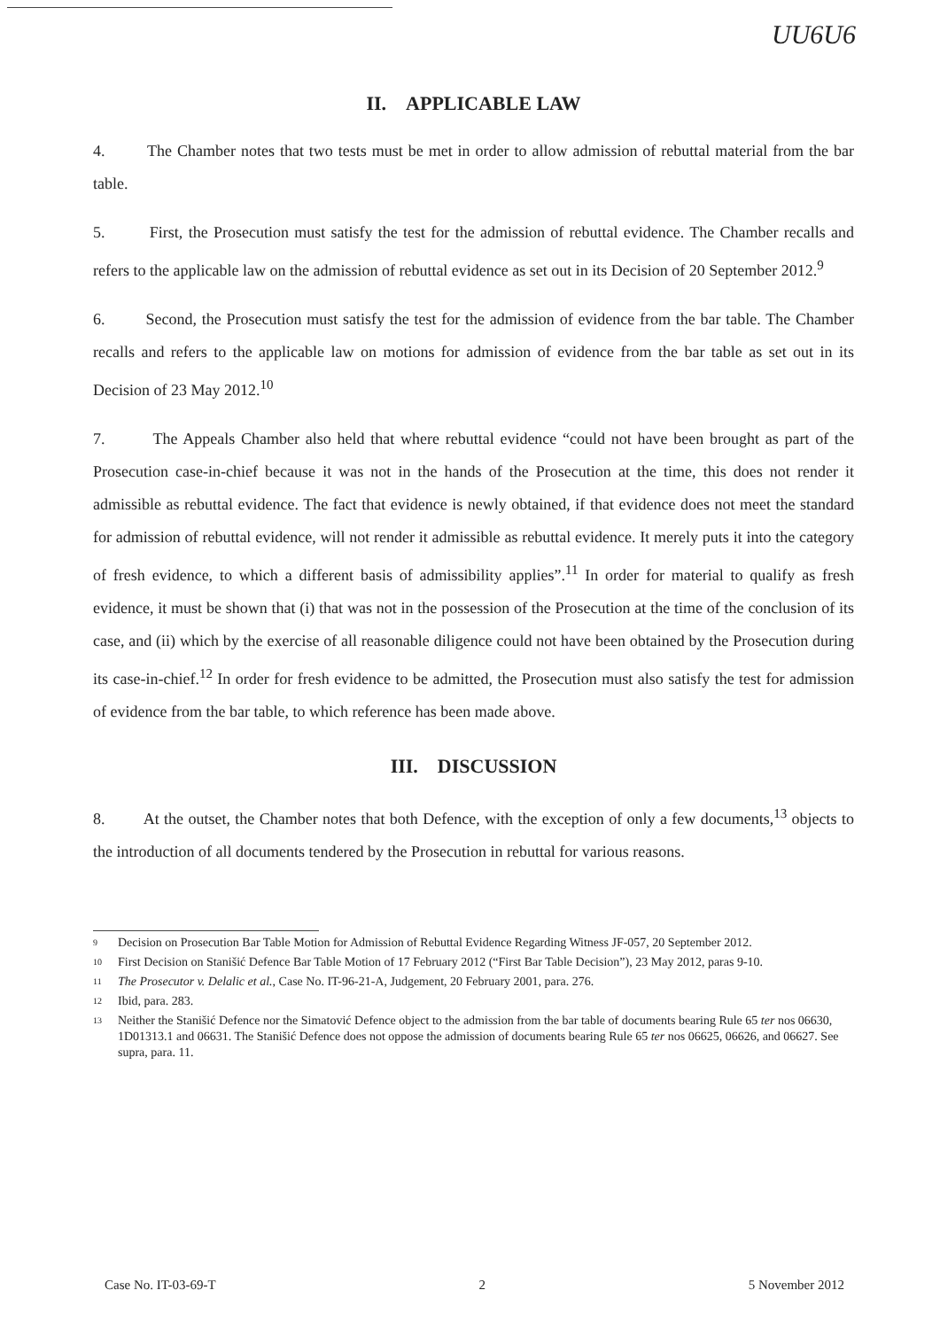UU6U6
II. APPLICABLE LAW
4. The Chamber notes that two tests must be met in order to allow admission of rebuttal material from the bar table.
5. First, the Prosecution must satisfy the test for the admission of rebuttal evidence. The Chamber recalls and refers to the applicable law on the admission of rebuttal evidence as set out in its Decision of 20 September 2012.<sup>9</sup>
6. Second, the Prosecution must satisfy the test for the admission of evidence from the bar table. The Chamber recalls and refers to the applicable law on motions for admission of evidence from the bar table as set out in its Decision of 23 May 2012.<sup>10</sup>
7. The Appeals Chamber also held that where rebuttal evidence “could not have been brought as part of the Prosecution case-in-chief because it was not in the hands of the Prosecution at the time, this does not render it admissible as rebuttal evidence. The fact that evidence is newly obtained, if that evidence does not meet the standard for admission of rebuttal evidence, will not render it admissible as rebuttal evidence. It merely puts it into the category of fresh evidence, to which a different basis of admissibility applies”.<sup>11</sup> In order for material to qualify as fresh evidence, it must be shown that (i) that was not in the possession of the Prosecution at the time of the conclusion of its case, and (ii) which by the exercise of all reasonable diligence could not have been obtained by the Prosecution during its case-in-chief.<sup>12</sup> In order for fresh evidence to be admitted, the Prosecution must also satisfy the test for admission of evidence from the bar table, to which reference has been made above.
III. DISCUSSION
8. At the outset, the Chamber notes that both Defence, with the exception of only a few documents,<sup>13</sup> objects to the introduction of all documents tendered by the Prosecution in rebuttal for various reasons.
9 Decision on Prosecution Bar Table Motion for Admission of Rebuttal Evidence Regarding Witness JF-057, 20 September 2012.
10 First Decision on Stanišić Defence Bar Table Motion of 17 February 2012 (“First Bar Table Decision”), 23 May 2012, paras 9-10.
11 The Prosecutor v. Delalic et al., Case No. IT-96-21-A, Judgement, 20 February 2001, para. 276.
12 Ibid, para. 283.
13 Neither the Stanišić Defence nor the Simatović Defence object to the admission from the bar table of documents bearing Rule 65 ter nos 06630, 1D01313.1 and 06631. The Stanišić Defence does not oppose the admission of documents bearing Rule 65 ter nos 06625, 06626, and 06627. See supra, para. 11.
Case No. IT-03-69-T 2 5 November 2012